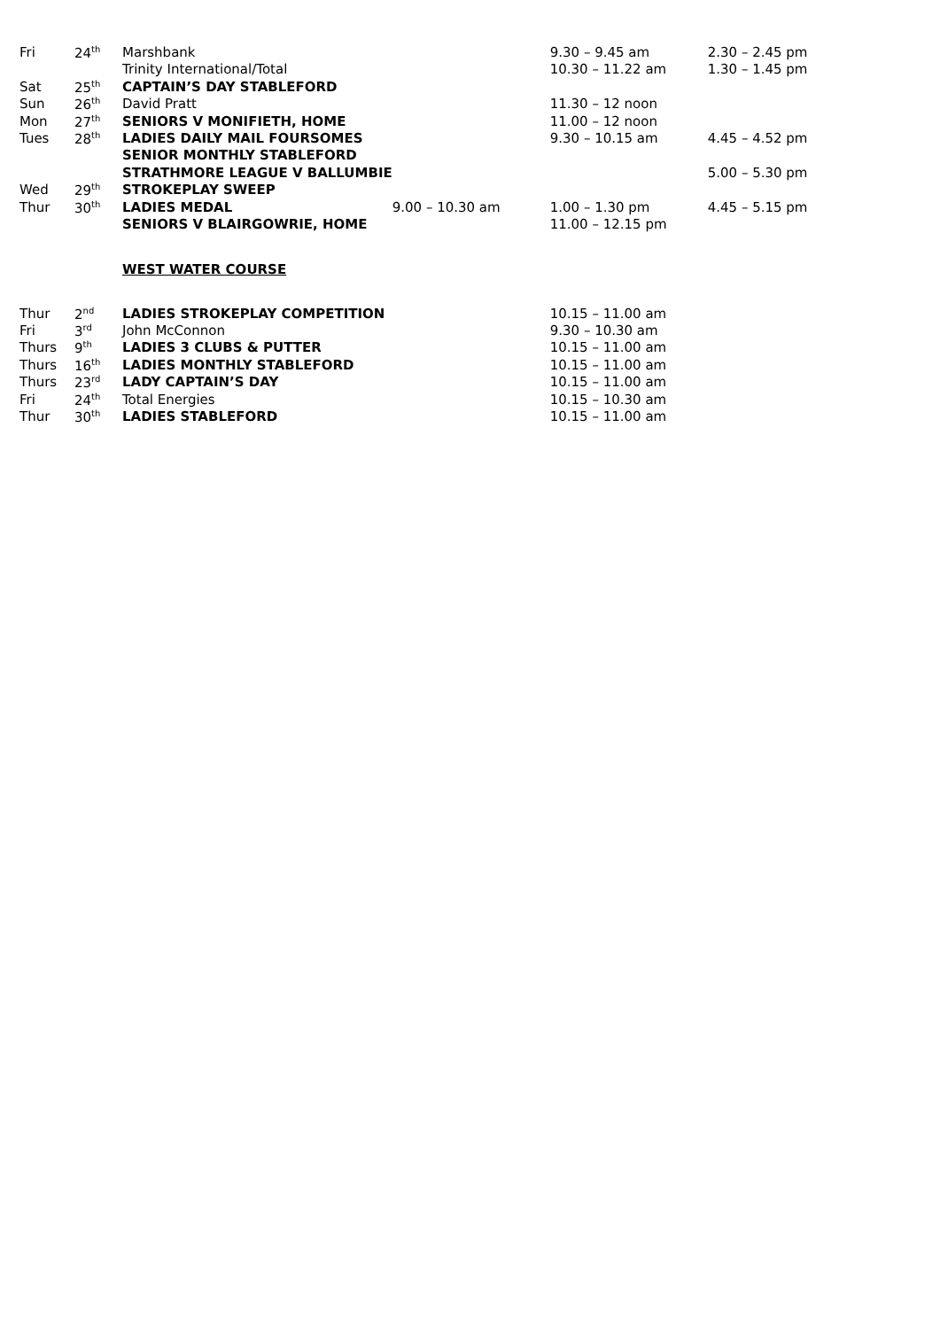| Fri | 24<sup>th</sup> | Marshbank | | 9.30 – 9.45 am | 2.30 – 2.45 pm |
| | | Trinity International/Total | | 10.30 – 11.22 am | 1.30 – 1.45 pm |
| Sat | 25<sup>th</sup> | CAPTAIN’S DAY STABLEFORD | | | |
| Sun | 26<sup>th</sup> | David Pratt | | 11.30 – 12 noon | |
| Mon | 27<sup>th</sup> | SENIORS V MONIFIETH, HOME | | 11.00 – 12 noon | |
| Tues | 28<sup>th</sup> | LADIES DAILY MAIL FOURSOMES | | 9.30 – 10.15 am | 4.45 – 4.52 pm |
| | | SENIOR MONTHLY STABLEFORD | | | |
| | | STRATHMORE LEAGUE V BALLUMBIE | | | 5.00 – 5.30 pm |
| Wed | 29<sup>th</sup> | STROKEPLAY SWEEP | | | |
| Thur | 30<sup>th</sup> | LADIES MEDAL | 9.00 – 10.30 am | 1.00 – 1.30 pm | 4.45 – 5.15 pm |
| | | SENIORS V BLAIRGOWRIE, HOME | | 11.00 – 12.15 pm | |
| | | WEST WATER COURSE | | | |
| Thur | 2<sup>nd</sup> | LADIES STROKEPLAY COMPETITION | | 10.15 – 11.00 am | |
| Fri | 3<sup>rd</sup> | John McConnon | | 9.30 – 10.30 am | |
| Thurs | 9<sup>th</sup> | LADIES 3 CLUBS & PUTTER | | 10.15 – 11.00 am | |
| Thurs | 16<sup>th</sup> | LADIES MONTHLY STABLEFORD | | 10.15 – 11.00 am | |
| Thurs | 23<sup>rd</sup> | LADY CAPTAIN’S DAY | | 10.15 – 11.00 am | |
| Fri | 24<sup>th</sup> | Total Energies | | 10.15 – 10.30 am | |
| Thur | 30<sup>th</sup> | LADIES STABLEFORD | | 10.15 – 11.00 am | |